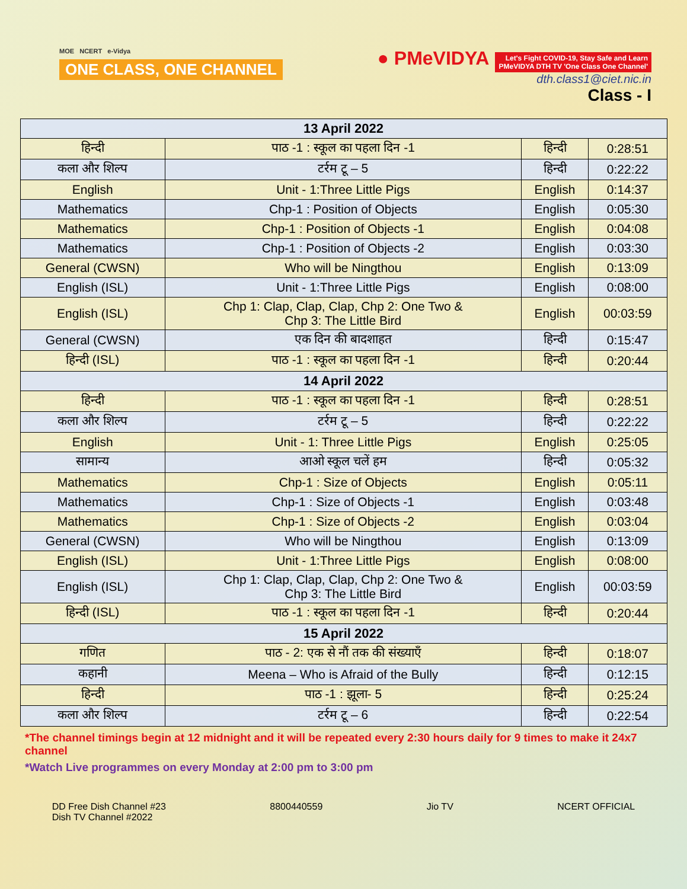MOE NCERT e-Vidya
ONE CLASS, ONE CHANNEL
● PMeVIDYA Let's Fight COVID-19, Stay Safe and Learn
PMeVIDYA DTH TV 'One Class One Channel'
dth.class1@ciet.nic.in
Class - I
| 13 April 2022 | | | |
| हिन्दी | पाठ -1 : स्कूल का पहला दिन -1 | हिन्दी | 0:28:51 |
| कला और शिल्प | टर्रम टू – 5 | हिन्दी | 0:22:22 |
| English | Unit - 1:Three Little Pigs | English | 0:14:37 |
| Mathematics | Chp-1 : Position of Objects | English | 0:05:30 |
| Mathematics | Chp-1 : Position of Objects -1 | English | 0:04:08 |
| Mathematics | Chp-1 : Position of Objects -2 | English | 0:03:30 |
| General (CWSN) | Who will be Ningthou | English | 0:13:09 |
| English (ISL) | Unit - 1:Three Little Pigs | English | 0:08:00 |
| English (ISL) | Chp 1: Clap, Clap, Clap, Chp 2: One Two & Chp 3: The Little Bird | English | 00:03:59 |
| General (CWSN) | एक दिन की बादशाहत | हिन्दी | 0:15:47 |
| हिन्दी (ISL) | पाठ -1 : स्कूल का पहला दिन -1 | हिन्दी | 0:20:44 |
| 14 April 2022 | | | |
| हिन्दी | पाठ -1 : स्कूल का पहला दिन -1 | हिन्दी | 0:28:51 |
| कला और शिल्प | टर्रम टू – 5 | हिन्दी | 0:22:22 |
| English | Unit - 1: Three Little Pigs | English | 0:25:05 |
| सामान्य | आओ स्कूल चलें हम | हिन्दी | 0:05:32 |
| Mathematics | Chp-1 : Size of Objects | English | 0:05:11 |
| Mathematics | Chp-1 : Size of Objects -1 | English | 0:03:48 |
| Mathematics | Chp-1 : Size of Objects -2 | English | 0:03:04 |
| General (CWSN) | Who will be Ningthou | English | 0:13:09 |
| English (ISL) | Unit - 1:Three Little Pigs | English | 0:08:00 |
| English (ISL) | Chp 1: Clap, Clap, Clap, Chp 2: One Two & Chp 3: The Little Bird | English | 00:03:59 |
| हिन्दी (ISL) | पाठ -1 : स्कूल का पहला दिन -1 | हिन्दी | 0:20:44 |
| 15 April 2022 | | | |
| गणित | पाठ - 2: एक से नौं तक की संख्याएँ | हिन्दी | 0:18:07 |
| कहानी | Meena – Who is Afraid of the Bully | हिन्दी | 0:12:15 |
| हिन्दी | पाठ -1 : झूला- 5 | हिन्दी | 0:25:24 |
| कला और शिल्प | टर्रम टू – 6 | हिन्दी | 0:22:54 |
*The channel timings begin at 12 midnight and it will be repeated every 2:30 hours daily for 9 times to make it 24x7 channel
*Watch Live programmes on every Monday at 2:00 pm to 3:00 pm
DD Free Dish Channel #23
Dish TV Channel #2022
8800440559 Jio TV NCERT OFFICIAL